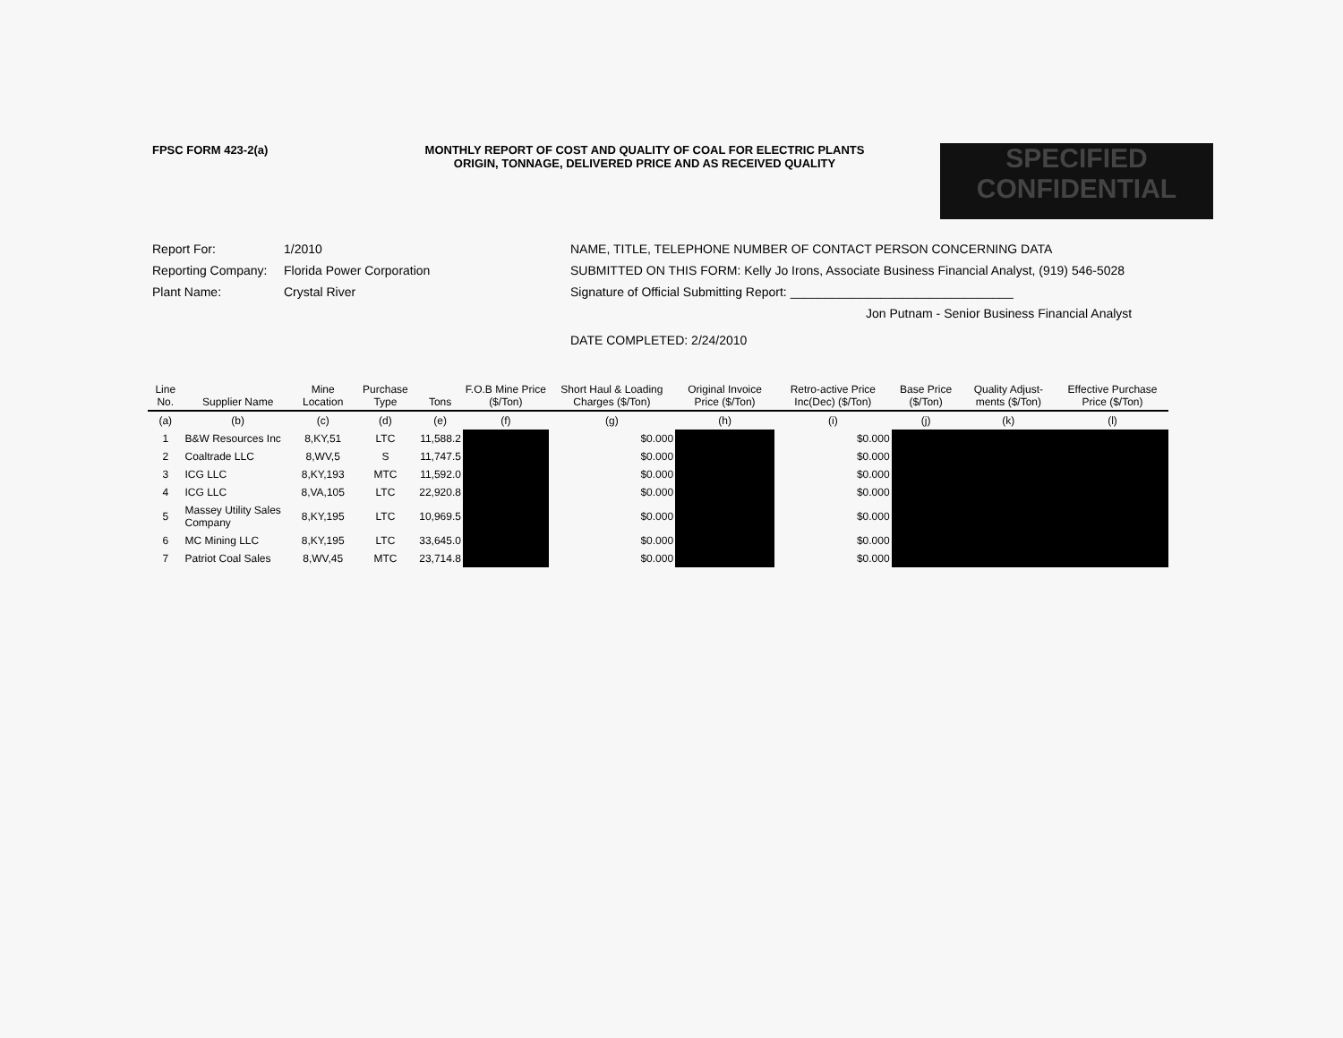FPSC FORM 423-2(a) MONTHLY REPORT OF COST AND QUALITY OF COAL FOR ELECTRIC PLANTS
ORIGIN, TONNAGE, DELIVERED PRICE AND AS RECEIVED QUALITY
SPECIFIED
CONFIDENTIAL
Report For: 1/2010
Reporting Company: Florida Power Corporation
Plant Name: Crystal River
NAME, TITLE, TELEPHONE NUMBER OF CONTACT PERSON CONCERNING DATA
SUBMITTED ON THIS FORM: Kelly Jo Irons, Associate Business Financial Analyst, (919) 546-5028
Signature of Official Submitting Report: ________________________________
Jon Putnam - Senior Business Financial Analyst
DATE COMPLETED: 2/24/2010
| Line No. | Supplier Name | Mine Location | Purchase Type | Tons | F.O.B Mine Price ($/Ton) | Short Haul & Loading Charges ($/Ton) | Original Invoice Price ($/Ton) | Retro-active Price Inc(Dec) ($/Ton) | Base Price ($/Ton) | Quality Adjust-ments ($/Ton) | Effective Purchase Price ($/Ton) |
| --- | --- | --- | --- | --- | --- | --- | --- | --- | --- | --- | --- |
| (a) | (b) | (c) | (d) | (e) | (f) | (g) | (h) | (i) | (j) | (k) | (l) |
| 1 | B&W Resources Inc | 8,KY,51 | LTC | 11,588.2 | | $0.000 | | $0.000 | | | |
| 2 | Coaltrade LLC | 8,WV,5 | S | 11,747.5 | | $0.000 | | $0.000 | | | |
| 3 | ICG LLC | 8,KY,193 | MTC | 11,592.0 | | $0.000 | | $0.000 | | | |
| 4 | ICG LLC | 8,VA,105 | LTC | 22,920.8 | | $0.000 | | $0.000 | | | |
| 5 | Massey Utility Sales Company | 8,KY,195 | LTC | 10,969.5 | | $0.000 | | $0.000 | | | |
| 6 | MC Mining LLC | 8,KY,195 | LTC | 33,645.0 | | $0.000 | | $0.000 | | | |
| 7 | Patriot Coal Sales | 8,WV,45 | MTC | 23,714.8 | | $0.000 | | $0.000 | | | |